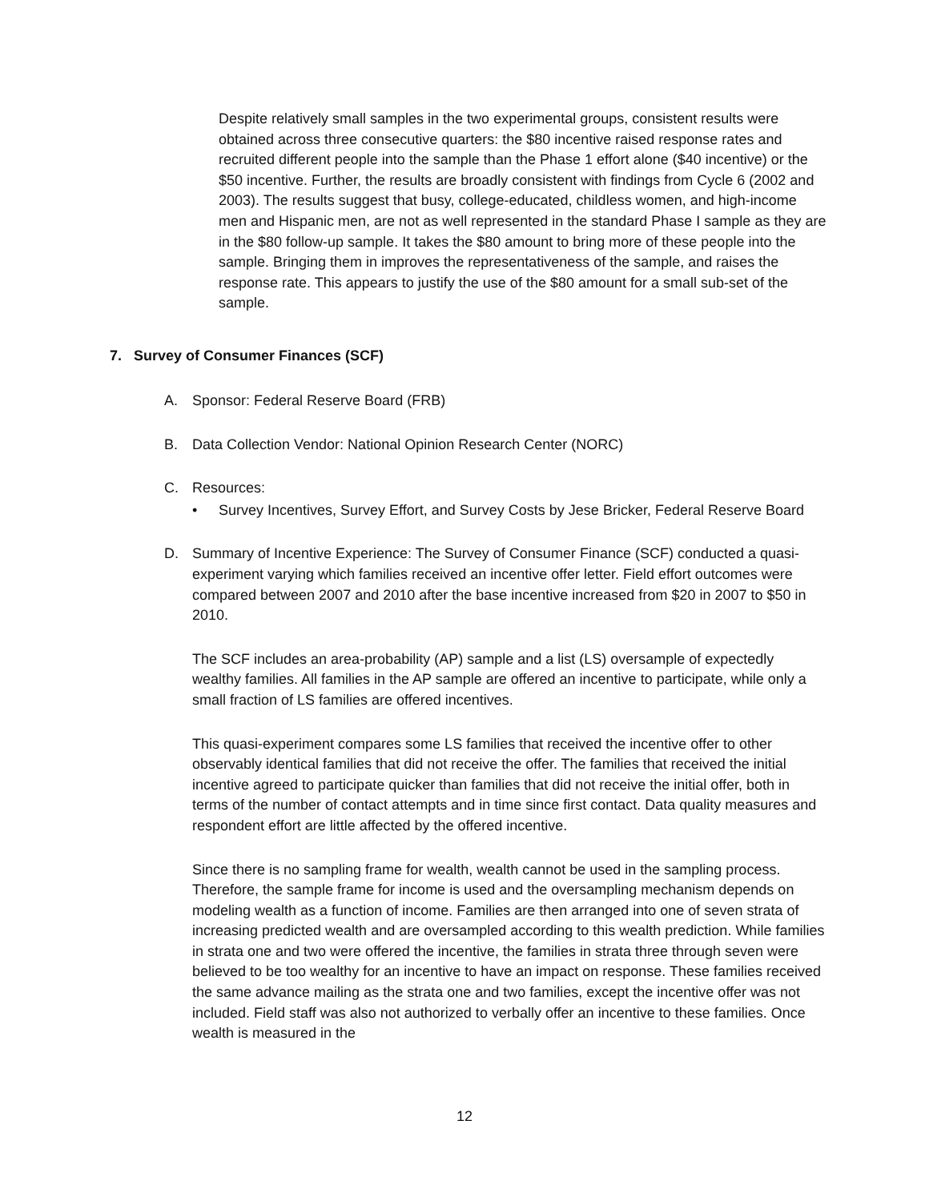Despite relatively small samples in the two experimental groups, consistent results were obtained across three consecutive quarters: the $80 incentive raised response rates and recruited different people into the sample than the Phase 1 effort alone ($40 incentive) or the $50 incentive. Further, the results are broadly consistent with findings from Cycle 6 (2002 and 2003). The results suggest that busy, college-educated, childless women, and high-income men and Hispanic men, are not as well represented in the standard Phase I sample as they are in the $80 follow-up sample. It takes the $80 amount to bring more of these people into the sample. Bringing them in improves the representativeness of the sample, and raises the response rate. This appears to justify the use of the $80 amount for a small sub-set of the sample.
7. Survey of Consumer Finances (SCF)
A. Sponsor: Federal Reserve Board (FRB)
B. Data Collection Vendor: National Opinion Research Center (NORC)
C. Resources:
• Survey Incentives, Survey Effort, and Survey Costs by Jese Bricker, Federal Reserve Board
D. Summary of Incentive Experience: The Survey of Consumer Finance (SCF) conducted a quasi-experiment varying which families received an incentive offer letter. Field effort outcomes were compared between 2007 and 2010 after the base incentive increased from $20 in 2007 to $50 in 2010.
The SCF includes an area-probability (AP) sample and a list (LS) oversample of expectedly wealthy families. All families in the AP sample are offered an incentive to participate, while only a small fraction of LS families are offered incentives.
This quasi-experiment compares some LS families that received the incentive offer to other observably identical families that did not receive the offer. The families that received the initial incentive agreed to participate quicker than families that did not receive the initial offer, both in terms of the number of contact attempts and in time since first contact. Data quality measures and respondent effort are little affected by the offered incentive.
Since there is no sampling frame for wealth, wealth cannot be used in the sampling process. Therefore, the sample frame for income is used and the oversampling mechanism depends on modeling wealth as a function of income. Families are then arranged into one of seven strata of increasing predicted wealth and are oversampled according to this wealth prediction. While families in strata one and two were offered the incentive, the families in strata three through seven were believed to be too wealthy for an incentive to have an impact on response. These families received the same advance mailing as the strata one and two families, except the incentive offer was not included. Field staff was also not authorized to verbally offer an incentive to these families. Once wealth is measured in the
12